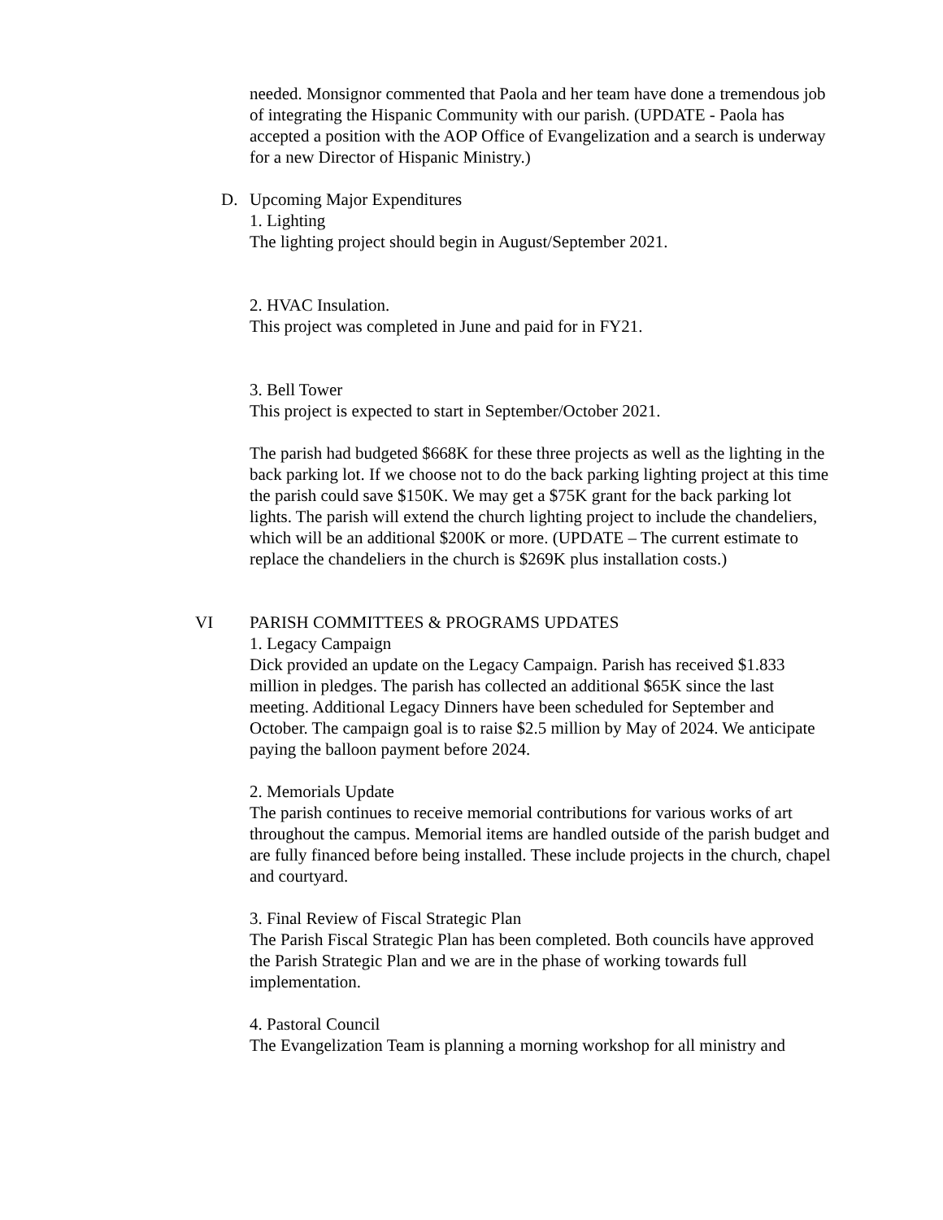needed. Monsignor commented that Paola and her team have done a tremendous job of integrating the Hispanic Community with our parish. (UPDATE - Paola has accepted a position with the AOP Office of Evangelization and a search is underway for a new Director of Hispanic Ministry.)
D. Upcoming Major Expenditures
1. Lighting
The lighting project should begin in August/September 2021.
2. HVAC Insulation.
This project was completed in June and paid for in FY21.
3. Bell Tower
This project is expected to start in September/October 2021.
The parish had budgeted $668K for these three projects as well as the lighting in the back parking lot. If we choose not to do the back parking lighting project at this time the parish could save $150K. We may get a $75K grant for the back parking lot lights. The parish will extend the church lighting project to include the chandeliers, which will be an additional $200K or more. (UPDATE – The current estimate to replace the chandeliers in the church is $269K plus installation costs.)
VI PARISH COMMITTEES & PROGRAMS UPDATES
1. Legacy Campaign
Dick provided an update on the Legacy Campaign. Parish has received $1.833 million in pledges. The parish has collected an additional $65K since the last meeting. Additional Legacy Dinners have been scheduled for September and October. The campaign goal is to raise $2.5 million by May of 2024. We anticipate paying the balloon payment before 2024.
2. Memorials Update
The parish continues to receive memorial contributions for various works of art throughout the campus. Memorial items are handled outside of the parish budget and are fully financed before being installed. These include projects in the church, chapel and courtyard.
3. Final Review of Fiscal Strategic Plan
The Parish Fiscal Strategic Plan has been completed. Both councils have approved the Parish Strategic Plan and we are in the phase of working towards full implementation.
4. Pastoral Council
The Evangelization Team is planning a morning workshop for all ministry and